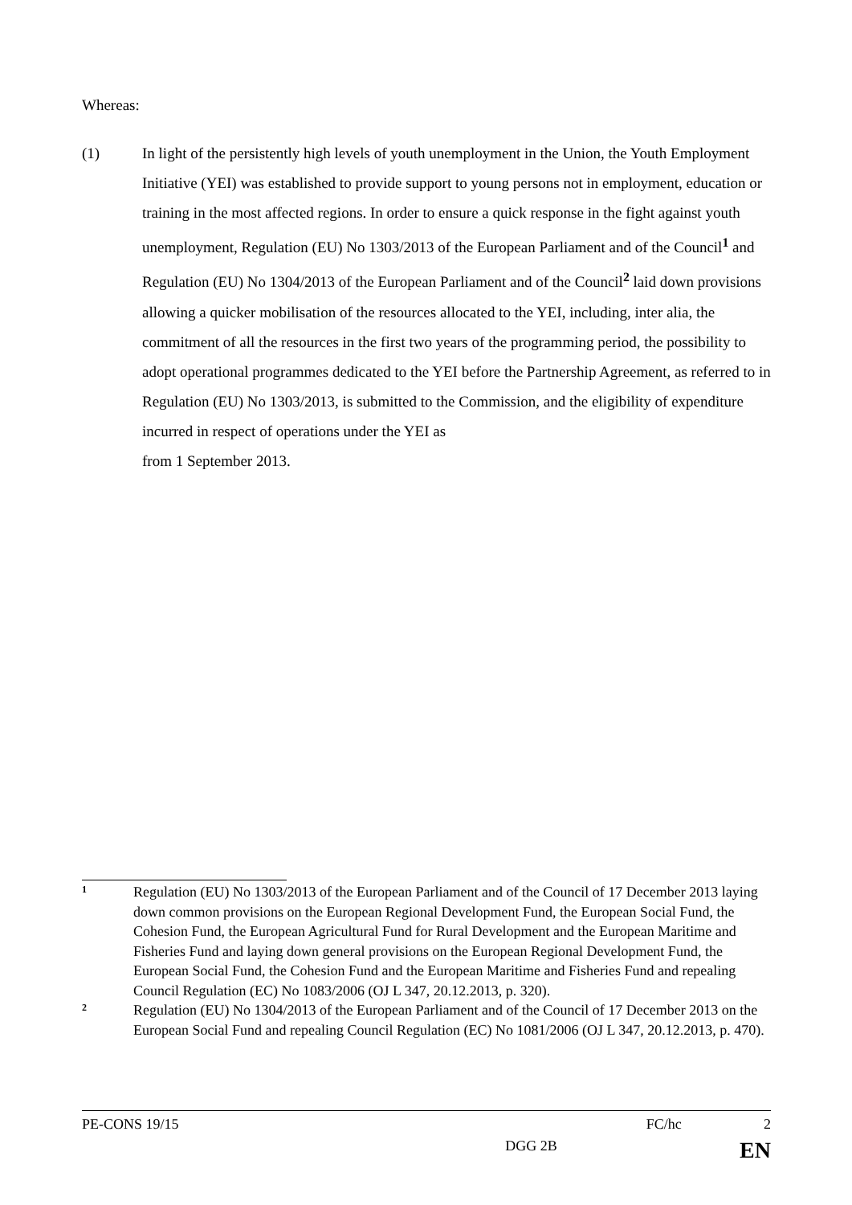Whereas:
(1) In light of the persistently high levels of youth unemployment in the Union, the Youth Employment Initiative (YEI) was established to provide support to young persons not in employment, education or training in the most affected regions. In order to ensure a quick response in the fight against youth unemployment, Regulation (EU) No 1303/2013 of the European Parliament and of the Council<sup>1</sup> and Regulation (EU) No 1304/2013 of the European Parliament and of the Council<sup>2</sup> laid down provisions allowing a quicker mobilisation of the resources allocated to the YEI, including, inter alia, the commitment of all the resources in the first two years of the programming period, the possibility to adopt operational programmes dedicated to the YEI before the Partnership Agreement, as referred to in Regulation (EU) No 1303/2013, is submitted to the Commission, and the eligibility of expenditure incurred in respect of operations under the YEI as
from 1 September 2013.
1
Regulation (EU) No 1303/2013 of the European Parliament and of the Council of 17 December 2013 laying down common provisions on the European Regional Development Fund, the European Social Fund, the Cohesion Fund, the European Agricultural Fund for Rural Development and the European Maritime and Fisheries Fund and laying down general provisions on the European Regional Development Fund, the European Social Fund, the Cohesion Fund and the European Maritime and Fisheries Fund and repealing Council Regulation (EC) No 1083/2006 (OJ L 347, 20.12.2013, p. 320).
2
Regulation (EU) No 1304/2013 of the European Parliament and of the Council of 17 December 2013 on the European Social Fund and repealing Council Regulation (EC) No 1081/2006 (OJ L 347, 20.12.2013, p. 470).
PE-CONS 19/15 FC/hc 2
DGG 2B EN